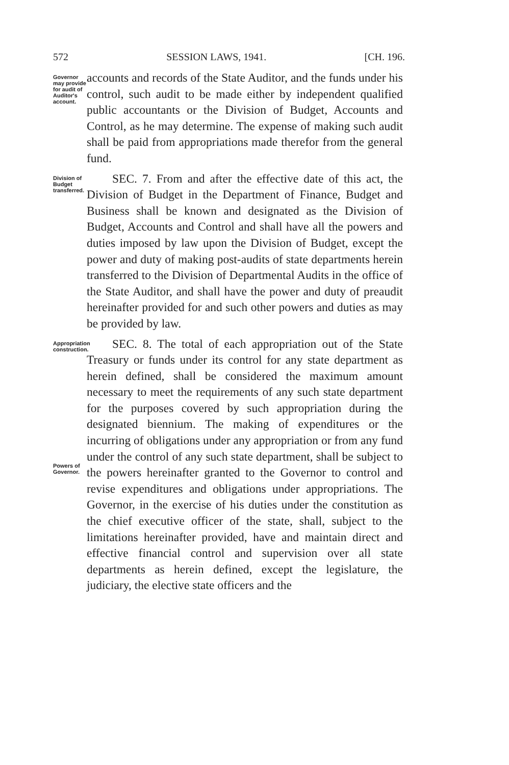572 SESSION LAWS, 1941. [CH. 196.
Governor may provide for audit of Auditor's account.
accounts and records of the State Auditor, and the funds under his control, such audit to be made either by independent qualified public accountants or the Division of Budget, Accounts and Control, as he may determine. The expense of making such audit shall be paid from appropriations made therefor from the general fund.
Division of Budget transferred.
SEC. 7. From and after the effective date of this act, the Division of Budget in the Department of Finance, Budget and Business shall be known and designated as the Division of Budget, Accounts and Control and shall have all the powers and duties imposed by law upon the Division of Budget, except the power and duty of making post-audits of state departments herein transferred to the Division of Departmental Audits in the office of the State Auditor, and shall have the power and duty of preaudit hereinafter provided for and such other powers and duties as may be provided by law.
Appropriation construction.
Powers of Governor.
SEC. 8. The total of each appropriation out of the State Treasury or funds under its control for any state department as herein defined, shall be considered the maximum amount necessary to meet the requirements of any such state department for the purposes covered by such appropriation during the designated biennium. The making of expenditures or the incurring of obligations under any appropriation or from any fund under the control of any such state department, shall be subject to the powers hereinafter granted to the Governor to control and revise expenditures and obligations under appropriations. The Governor, in the exercise of his duties under the constitution as the chief executive officer of the state, shall, subject to the limitations hereinafter provided, have and maintain direct and effective financial control and supervision over all state departments as herein defined, except the legislature, the judiciary, the elective state officers and the